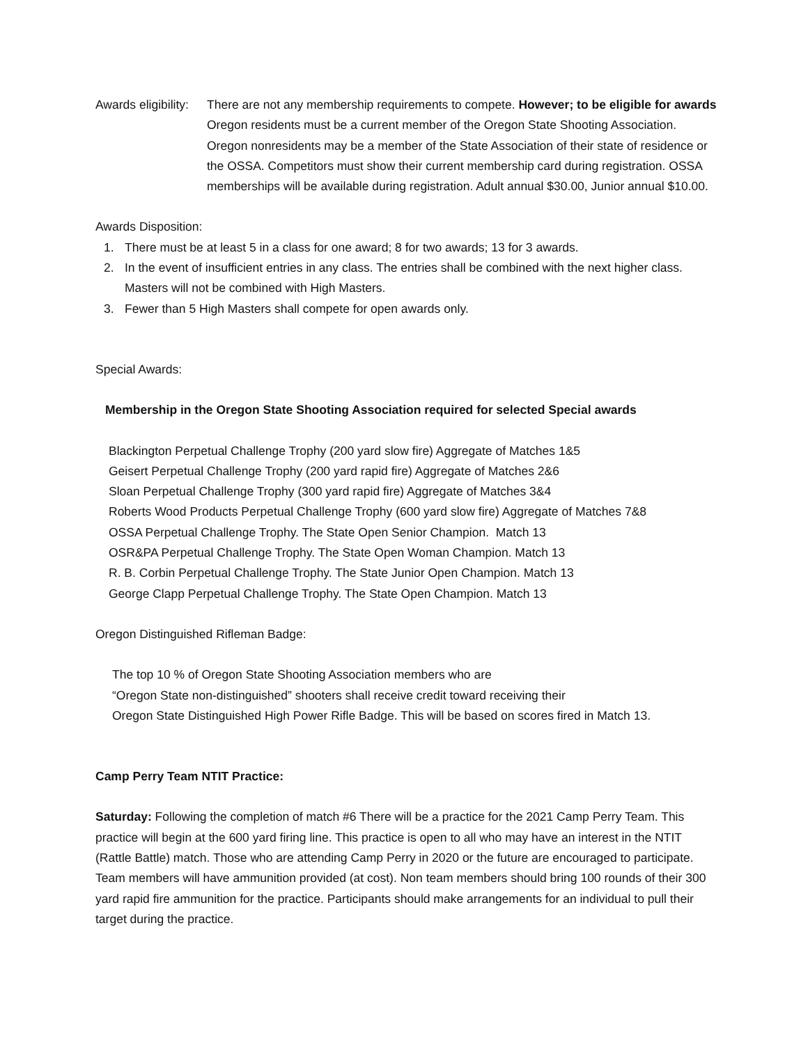Awards eligibility: There are not any membership requirements to compete. However; to be eligible for awards Oregon residents must be a current member of the Oregon State Shooting Association. Oregon nonresidents may be a member of the State Association of their state of residence or the OSSA. Competitors must show their current membership card during registration. OSSA memberships will be available during registration. Adult annual $30.00, Junior annual $10.00.
Awards Disposition:
1. There must be at least 5 in a class for one award; 8 for two awards; 13 for 3 awards.
2. In the event of insufficient entries in any class. The entries shall be combined with the next higher class. Masters will not be combined with High Masters.
3. Fewer than 5 High Masters shall compete for open awards only.
Special Awards:
Membership in the Oregon State Shooting Association required for selected Special awards
Blackington Perpetual Challenge Trophy (200 yard slow fire) Aggregate of Matches 1&5
Geisert Perpetual Challenge Trophy (200 yard rapid fire) Aggregate of Matches 2&6
Sloan Perpetual Challenge Trophy (300 yard rapid fire) Aggregate of Matches 3&4
Roberts Wood Products Perpetual Challenge Trophy (600 yard slow fire) Aggregate of Matches 7&8
OSSA Perpetual Challenge Trophy. The State Open Senior Champion. Match 13
OSR&PA Perpetual Challenge Trophy. The State Open Woman Champion. Match 13
R. B. Corbin Perpetual Challenge Trophy. The State Junior Open Champion. Match 13
George Clapp Perpetual Challenge Trophy. The State Open Champion. Match 13
Oregon Distinguished Rifleman Badge:
The top 10 % of Oregon State Shooting Association members who are
“Oregon State non-distinguished” shooters shall receive credit toward receiving their
Oregon State Distinguished High Power Rifle Badge. This will be based on scores fired in Match 13.
Camp Perry Team NTIT Practice:
Saturday: Following the completion of match #6 There will be a practice for the 2021 Camp Perry Team. This practice will begin at the 600 yard firing line. This practice is open to all who may have an interest in the NTIT (Rattle Battle) match. Those who are attending Camp Perry in 2020 or the future are encouraged to participate. Team members will have ammunition provided (at cost). Non team members should bring 100 rounds of their 300 yard rapid fire ammunition for the practice. Participants should make arrangements for an individual to pull their target during the practice.